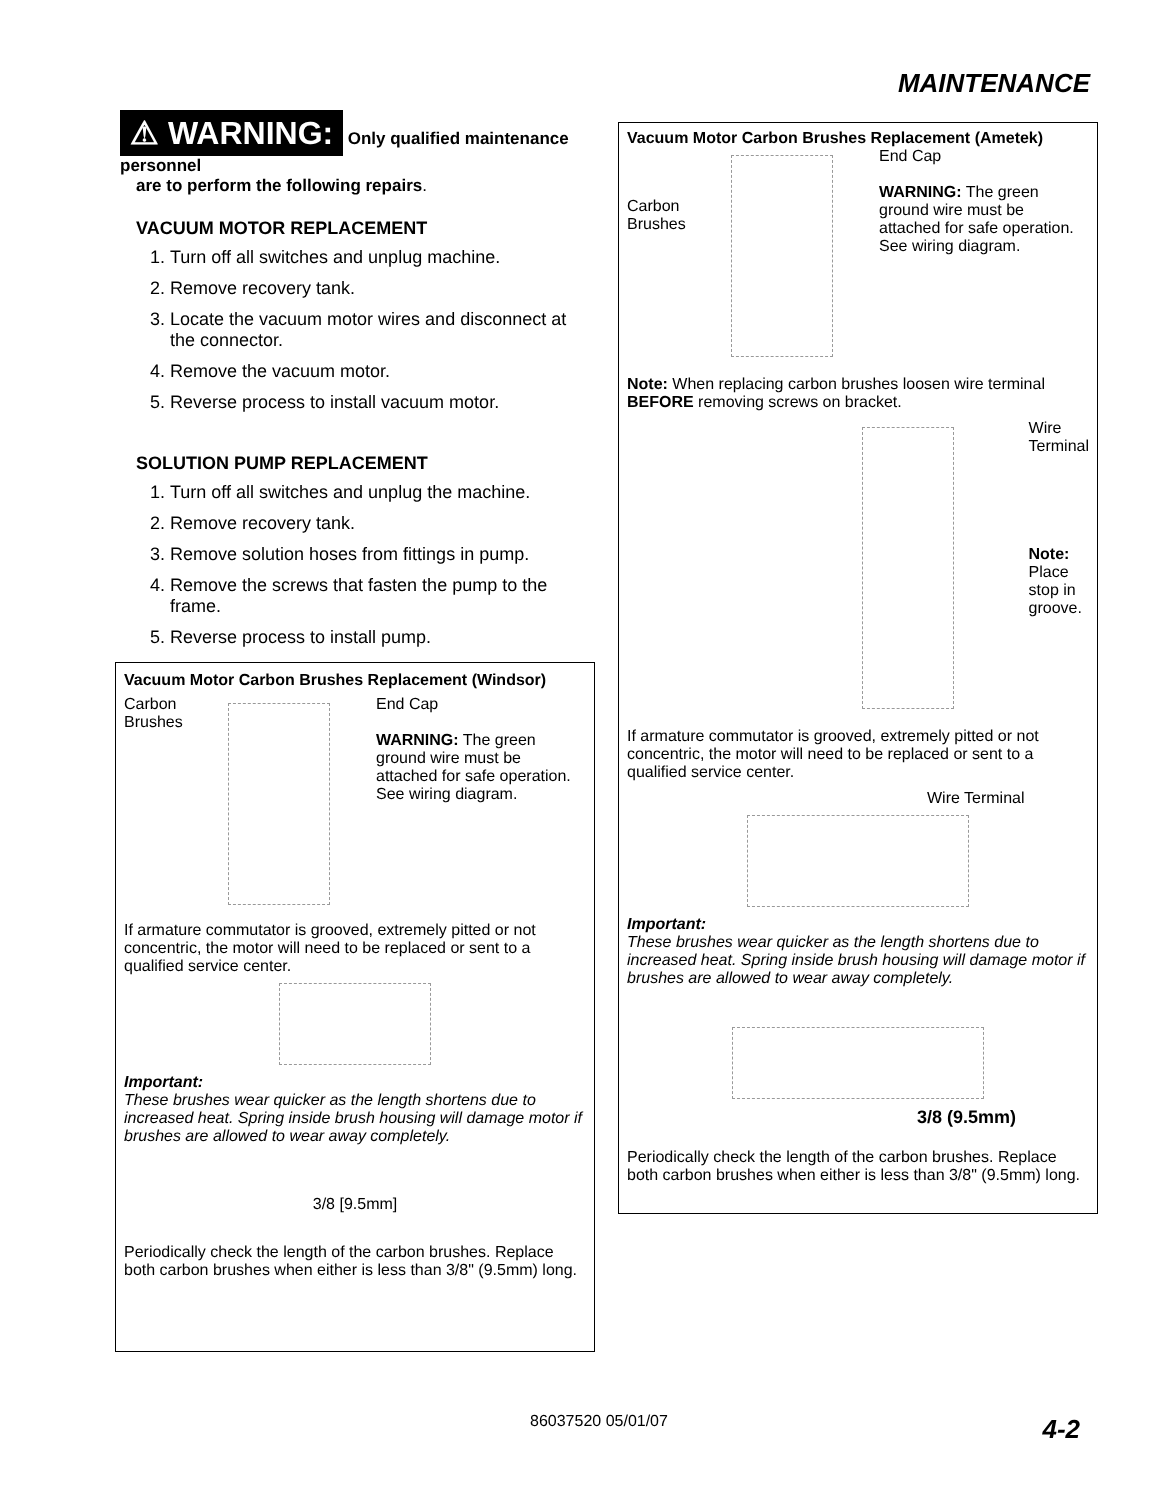MAINTENANCE
⚠ WARNING: Only qualified maintenance personnel
are to perform the following repairs.
VACUUM MOTOR REPLACEMENT
1. Turn off all switches and unplug machine.
2. Remove recovery tank.
3. Locate the vacuum motor wires and disconnect at the connector.
4. Remove the vacuum motor.
5. Reverse process to install vacuum motor.
SOLUTION PUMP REPLACEMENT
1. Turn off all switches and unplug the machine.
2. Remove recovery tank.
3. Remove solution hoses from fittings in pump.
4. Remove the screws that fasten the pump to the frame.
5. Reverse process to install pump.
Vacuum Motor Carbon Brushes Replacement (Windsor)
Carbon
Brushes
End Cap
WARNING: The green ground wire must be attached for safe operation. See wiring diagram.
If armature commutator is grooved, extremely pitted or not concentric, the motor will need to be replaced or sent to a qualified service center.
Important:
These brushes wear quicker as the length shortens due to increased heat. Spring inside brush housing will damage motor if brushes are allowed to wear away completely.
3/8 [9.5mm]
Periodically check the length of the carbon brushes. Replace both carbon brushes when either is less than 3/8" (9.5mm) long.
Vacuum Motor Carbon Brushes Replacement (Ametek)
Carbon
Brushes
End Cap
WARNING: The green ground wire must be attached for safe operation. See wiring diagram.
Note: When replacing carbon brushes loosen wire terminal BEFORE removing screws on bracket.
Wire
Terminal
Note:
Place
stop in
groove.
If armature commutator is grooved, extremely pitted or not concentric, the motor will need to be replaced or sent to a qualified service center.
Wire Terminal
Important:
These brushes wear quicker as the length shortens due to increased heat. Spring inside brush housing will damage motor if brushes are allowed to wear away completely.
3/8 (9.5mm)
Periodically check the length of the carbon brushes. Replace both carbon brushes when either is less than 3/8" (9.5mm) long.
86037520 05/01/07 4-2